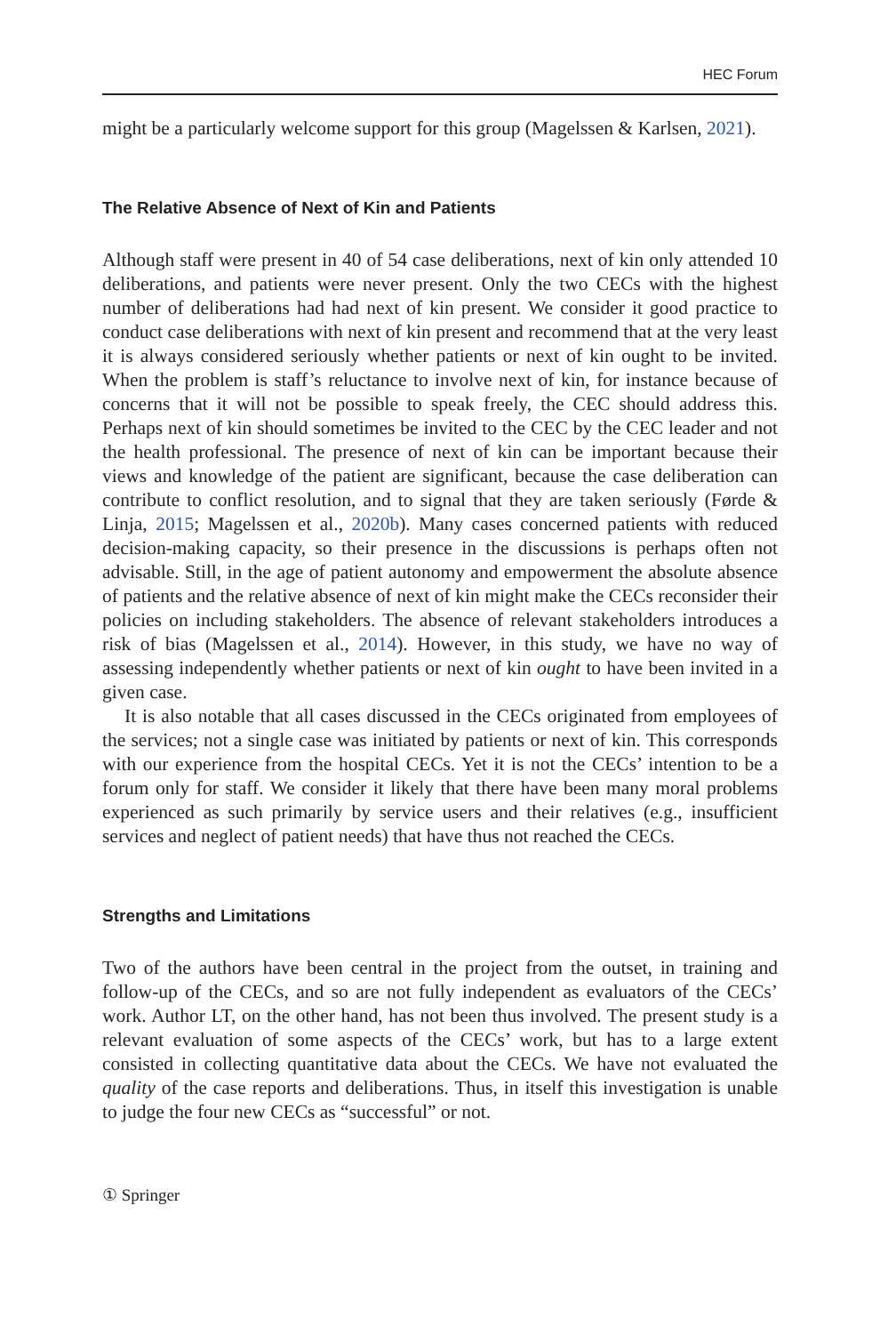HEC Forum
might be a particularly welcome support for this group (Magelssen & Karlsen, 2021).
The Relative Absence of Next of Kin and Patients
Although staff were present in 40 of 54 case deliberations, next of kin only attended 10 deliberations, and patients were never present. Only the two CECs with the highest number of deliberations had had next of kin present. We consider it good practice to conduct case deliberations with next of kin present and recommend that at the very least it is always considered seriously whether patients or next of kin ought to be invited. When the problem is staff’s reluctance to involve next of kin, for instance because of concerns that it will not be possible to speak freely, the CEC should address this. Perhaps next of kin should sometimes be invited to the CEC by the CEC leader and not the health professional. The presence of next of kin can be important because their views and knowledge of the patient are significant, because the case deliberation can contribute to conflict resolution, and to signal that they are taken seriously (Førde & Linja, 2015; Magelssen et al., 2020b). Many cases concerned patients with reduced decision-making capacity, so their presence in the discussions is perhaps often not advisable. Still, in the age of patient autonomy and empowerment the absolute absence of patients and the relative absence of next of kin might make the CECs reconsider their policies on including stakeholders. The absence of relevant stakeholders introduces a risk of bias (Magelssen et al., 2014). However, in this study, we have no way of assessing independently whether patients or next of kin ought to have been invited in a given case.
It is also notable that all cases discussed in the CECs originated from employees of the services; not a single case was initiated by patients or next of kin. This corresponds with our experience from the hospital CECs. Yet it is not the CECs’ intention to be a forum only for staff. We consider it likely that there have been many moral problems experienced as such primarily by service users and their relatives (e.g., insufficient services and neglect of patient needs) that have thus not reached the CECs.
Strengths and Limitations
Two of the authors have been central in the project from the outset, in training and follow-up of the CECs, and so are not fully independent as evaluators of the CECs’ work. Author LT, on the other hand, has not been thus involved. The present study is a relevant evaluation of some aspects of the CECs’ work, but has to a large extent consisted in collecting quantitative data about the CECs. We have not evaluated the quality of the case reports and deliberations. Thus, in itself this investigation is unable to judge the four new CECs as “successful” or not.
① Springer